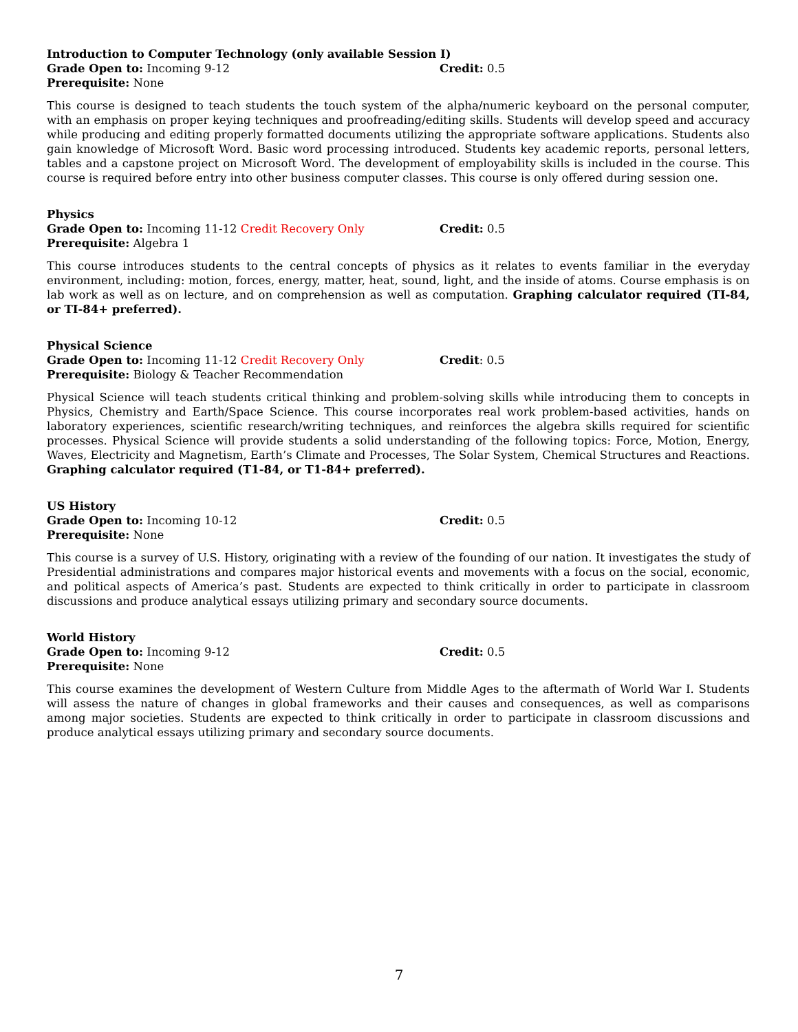Introduction to Computer Technology (only available Session I)
Grade Open to: Incoming 9-12 Credit: 0.5
Prerequisite: None
This course is designed to teach students the touch system of the alpha/numeric keyboard on the personal computer, with an emphasis on proper keying techniques and proofreading/editing skills. Students will develop speed and accuracy while producing and editing properly formatted documents utilizing the appropriate software applications. Students also gain knowledge of Microsoft Word. Basic word processing introduced. Students key academic reports, personal letters, tables and a capstone project on Microsoft Word. The development of employability skills is included in the course. This course is required before entry into other business computer classes. This course is only offered during session one.
Physics
Grade Open to: Incoming 11-12 Credit Recovery Only Credit: 0.5
Prerequisite: Algebra 1
This course introduces students to the central concepts of physics as it relates to events familiar in the everyday environment, including: motion, forces, energy, matter, heat, sound, light, and the inside of atoms. Course emphasis is on lab work as well as on lecture, and on comprehension as well as computation. Graphing calculator required (TI-84, or TI-84+ preferred).
Physical Science
Grade Open to: Incoming 11-12 Credit Recovery Only Credit: 0.5
Prerequisite: Biology & Teacher Recommendation
Physical Science will teach students critical thinking and problem-solving skills while introducing them to concepts in Physics, Chemistry and Earth/Space Science. This course incorporates real work problem-based activities, hands on laboratory experiences, scientific research/writing techniques, and reinforces the algebra skills required for scientific processes. Physical Science will provide students a solid understanding of the following topics: Force, Motion, Energy, Waves, Electricity and Magnetism, Earth’s Climate and Processes, The Solar System, Chemical Structures and Reactions. Graphing calculator required (T1-84, or T1-84+ preferred).
US History
Grade Open to: Incoming 10-12 Credit: 0.5
Prerequisite: None
This course is a survey of U.S. History, originating with a review of the founding of our nation. It investigates the study of Presidential administrations and compares major historical events and movements with a focus on the social, economic, and political aspects of America’s past. Students are expected to think critically in order to participate in classroom discussions and produce analytical essays utilizing primary and secondary source documents.
World History
Grade Open to: Incoming 9-12 Credit: 0.5
Prerequisite: None
This course examines the development of Western Culture from Middle Ages to the aftermath of World War I. Students will assess the nature of changes in global frameworks and their causes and consequences, as well as comparisons among major societies. Students are expected to think critically in order to participate in classroom discussions and produce analytical essays utilizing primary and secondary source documents.
7